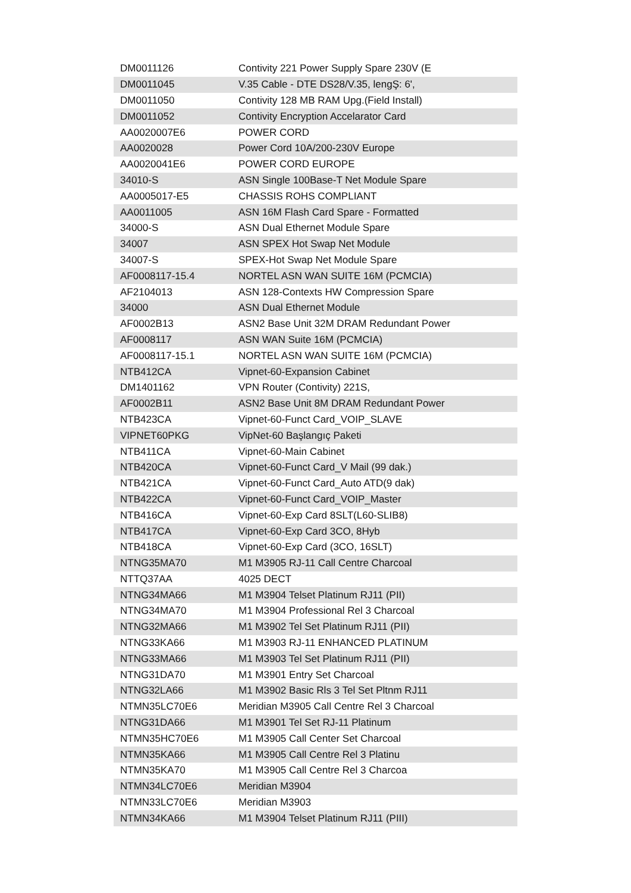| DM0011126 | Contivity 221 Power Supply Spare 230V (E |
| DM0011045 | V.35 Cable - DTE DS28/V.35, lengŞ: 6', |
| DM0011050 | Contivity 128 MB RAM Upg.(Field Install) |
| DM0011052 | Contivity Encryption Accelarator Card |
| AA0020007E6 | POWER CORD |
| AA0020028 | Power Cord 10A/200-230V Europe |
| AA0020041E6 | POWER CORD EUROPE |
| 34010-S | ASN Single 100Base-T Net Module Spare |
| AA0005017-E5 | CHASSIS ROHS COMPLIANT |
| AA0011005 | ASN 16M Flash Card Spare - Formatted |
| 34000-S | ASN Dual Ethernet Module Spare |
| 34007 | ASN SPEX Hot Swap Net Module |
| 34007-S | SPEX-Hot Swap Net Module Spare |
| AF0008117-15.4 | NORTEL ASN WAN SUITE 16M (PCMCIA) |
| AF2104013 | ASN 128-Contexts HW Compression Spare |
| 34000 | ASN Dual Ethernet Module |
| AF0002B13 | ASN2 Base Unit 32M DRAM Redundant Power |
| AF0008117 | ASN WAN Suite 16M (PCMCIA) |
| AF0008117-15.1 | NORTEL ASN WAN SUITE 16M (PCMCIA) |
| NTB412CA | Vipnet-60-Expansion Cabinet |
| DM1401162 | VPN Router (Contivity) 221S, |
| AF0002B11 | ASN2 Base Unit 8M DRAM Redundant Power |
| NTB423CA | Vipnet-60-Funct Card_VOIP_SLAVE |
| VIPNET60PKG | VipNet-60 Başlangıç Paketi |
| NTB411CA | Vipnet-60-Main Cabinet |
| NTB420CA | Vipnet-60-Funct Card_V Mail (99 dak.) |
| NTB421CA | Vipnet-60-Funct Card_Auto ATD(9 dak) |
| NTB422CA | Vipnet-60-Funct Card_VOIP_Master |
| NTB416CA | Vipnet-60-Exp Card 8SLT(L60-SLIB8) |
| NTB417CA | Vipnet-60-Exp Card 3CO, 8Hyb |
| NTB418CA | Vipnet-60-Exp Card (3CO, 16SLT) |
| NTNG35MA70 | M1 M3905 RJ-11 Call Centre Charcoal |
| NTTQ37AA | 4025 DECT |
| NTNG34MA66 | M1 M3904 Telset Platinum RJ11 (PII) |
| NTNG34MA70 | M1 M3904 Professional Rel 3 Charcoal |
| NTNG32MA66 | M1 M3902 Tel Set Platinum RJ11 (PII) |
| NTNG33KA66 | M1 M3903 RJ-11 ENHANCED PLATINUM |
| NTNG33MA66 | M1 M3903 Tel Set Platinum RJ11 (PII) |
| NTNG31DA70 | M1 M3901 Entry Set Charcoal |
| NTNG32LA66 | M1 M3902 Basic Rls 3 Tel Set Pltnm RJ11 |
| NTMN35LC70E6 | Meridian M3905 Call Centre Rel 3 Charcoal |
| NTNG31DA66 | M1 M3901 Tel Set RJ-11 Platinum |
| NTMN35HC70E6 | M1 M3905 Call Center Set Charcoal |
| NTMN35KA66 | M1 M3905 Call Centre Rel 3 Platinu |
| NTMN35KA70 | M1 M3905 Call Centre Rel 3 Charcoa |
| NTMN34LC70E6 | Meridian M3904 |
| NTMN33LC70E6 | Meridian M3903 |
| NTMN34KA66 | M1 M3904 Telset Platinum RJ11 (PIII) |